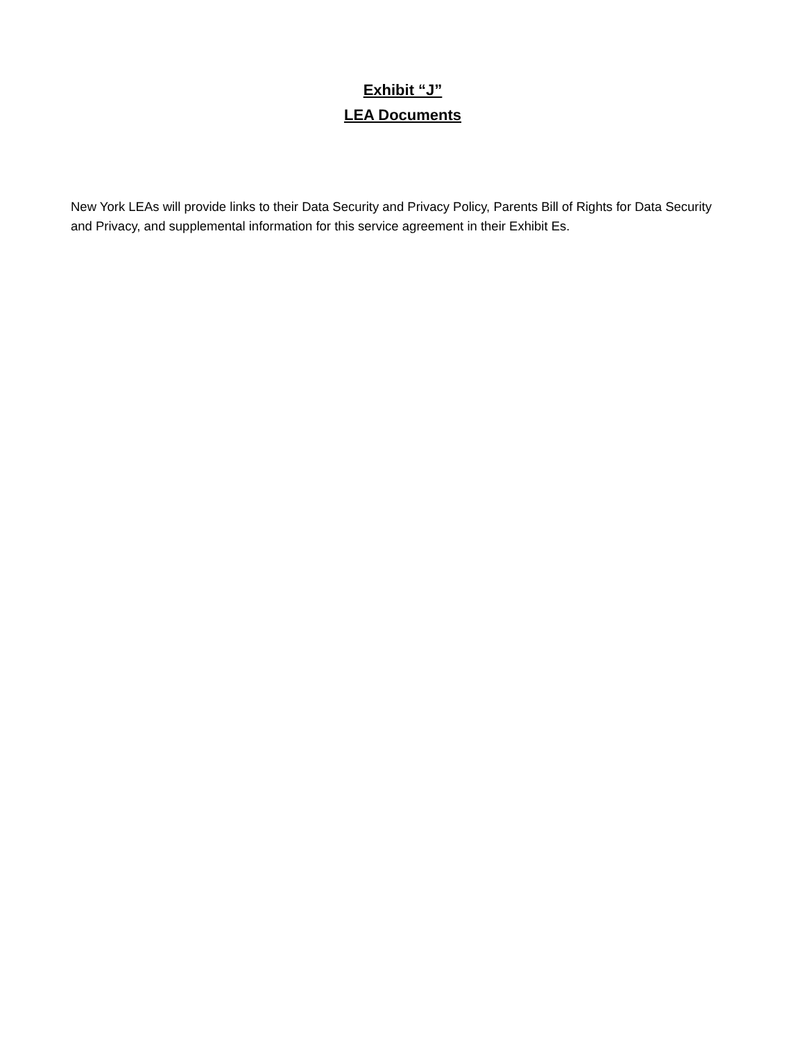Exhibit “J”
LEA Documents
New York LEAs will provide links to their Data Security and Privacy Policy, Parents Bill of Rights for Data Security and Privacy, and supplemental information for this service agreement in their Exhibit Es.